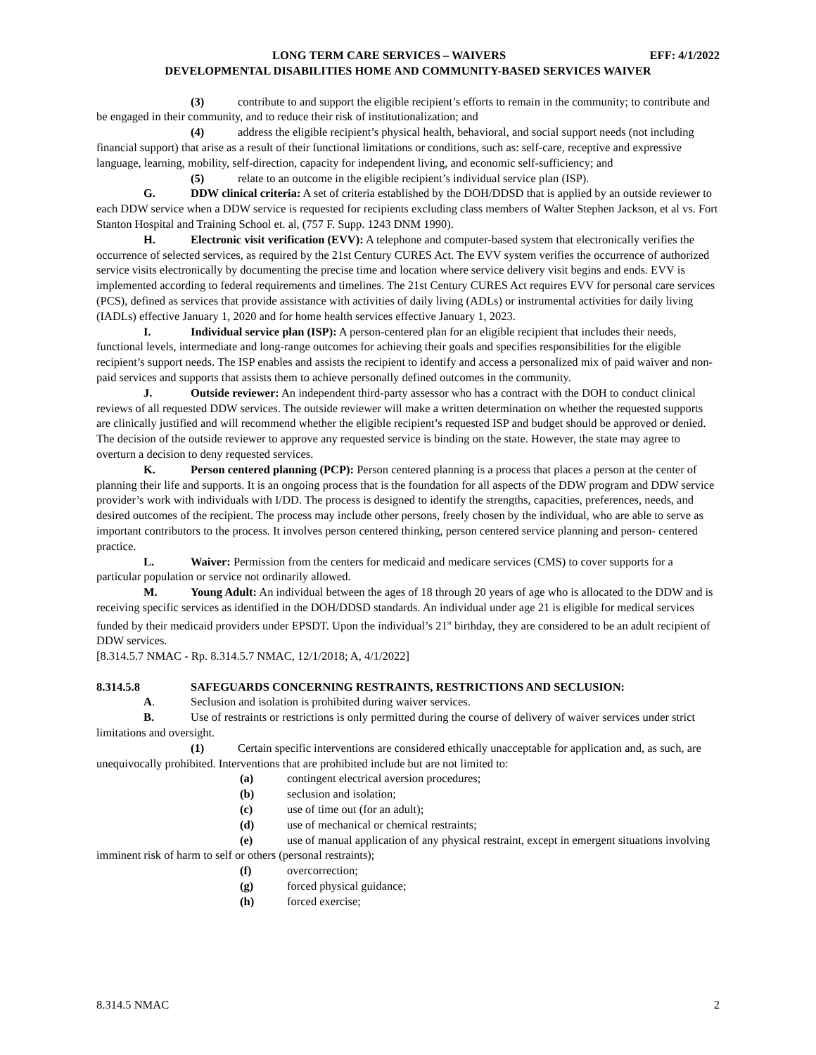LONG TERM CARE SERVICES – WAIVERS EFF: 4/1/2022
DEVELOPMENTAL DISABILITIES HOME AND COMMUNITY-BASED SERVICES WAIVER
(3) contribute to and support the eligible recipient’s efforts to remain in the community; to contribute and be engaged in their community, and to reduce their risk of institutionalization; and
(4) address the eligible recipient’s physical health, behavioral, and social support needs (not including financial support) that arise as a result of their functional limitations or conditions, such as: self-care, receptive and expressive language, learning, mobility, self-direction, capacity for independent living, and economic self-sufficiency; and
(5) relate to an outcome in the eligible recipient’s individual service plan (ISP).
G. DDW clinical criteria: A set of criteria established by the DOH/DDSD that is applied by an outside reviewer to each DDW service when a DDW service is requested for recipients excluding class members of Walter Stephen Jackson, et al vs. Fort Stanton Hospital and Training School et. al, (757 F. Supp. 1243 DNM 1990).
H. Electronic visit verification (EVV): A telephone and computer-based system that electronically verifies the occurrence of selected services, as required by the 21st Century CURES Act. The EVV system verifies the occurrence of authorized service visits electronically by documenting the precise time and location where service delivery visit begins and ends. EVV is implemented according to federal requirements and timelines. The 21st Century CURES Act requires EVV for personal care services (PCS), defined as services that provide assistance with activities of daily living (ADLs) or instrumental activities for daily living (IADLs) effective January 1, 2020 and for home health services effective January 1, 2023.
I. Individual service plan (ISP): A person-centered plan for an eligible recipient that includes their needs, functional levels, intermediate and long-range outcomes for achieving their goals and specifies responsibilities for the eligible recipient’s support needs. The ISP enables and assists the recipient to identify and access a personalized mix of paid waiver and non-paid services and supports that assists them to achieve personally defined outcomes in the community.
J. Outside reviewer: An independent third-party assessor who has a contract with the DOH to conduct clinical reviews of all requested DDW services. The outside reviewer will make a written determination on whether the requested supports are clinically justified and will recommend whether the eligible recipient’s requested ISP and budget should be approved or denied. The decision of the outside reviewer to approve any requested service is binding on the state. However, the state may agree to overturn a decision to deny requested services.
K. Person centered planning (PCP): Person centered planning is a process that places a person at the center of planning their life and supports. It is an ongoing process that is the foundation for all aspects of the DDW program and DDW service provider’s work with individuals with I/DD. The process is designed to identify the strengths, capacities, preferences, needs, and desired outcomes of the recipient. The process may include other persons, freely chosen by the individual, who are able to serve as important contributors to the process. It involves person centered thinking, person centered service planning and person- centered practice.
L. Waiver: Permission from the centers for medicaid and medicare services (CMS) to cover supports for a particular population or service not ordinarily allowed.
M. Young Adult: An individual between the ages of 18 through 20 years of age who is allocated to the DDW and is receiving specific services as identified in the DOH/DDSD standards. An individual under age 21 is eligible for medical services funded by their medicaid providers under EPSDT. Upon the individual’s 21<sup>st</sup> birthday, they are considered to be an adult recipient of DDW services.
[8.314.5.7 NMAC - Rp. 8.314.5.7 NMAC, 12/1/2018; A, 4/1/2022]
8.314.5.8 SAFEGUARDS CONCERNING RESTRAINTS, RESTRICTIONS AND SECLUSION:
A. Seclusion and isolation is prohibited during waiver services.
B. Use of restraints or restrictions is only permitted during the course of delivery of waiver services under strict limitations and oversight.
(1) Certain specific interventions are considered ethically unacceptable for application and, as such, are unequivocally prohibited. Interventions that are prohibited include but are not limited to:
(a) contingent electrical aversion procedures;
(b) seclusion and isolation;
(c) use of time out (for an adult);
(d) use of mechanical or chemical restraints;
(e) use of manual application of any physical restraint, except in emergent situations involving imminent risk of harm to self or others (personal restraints);
(f) overcorrection;
(g) forced physical guidance;
(h) forced exercise;
8.314.5 NMAC 2